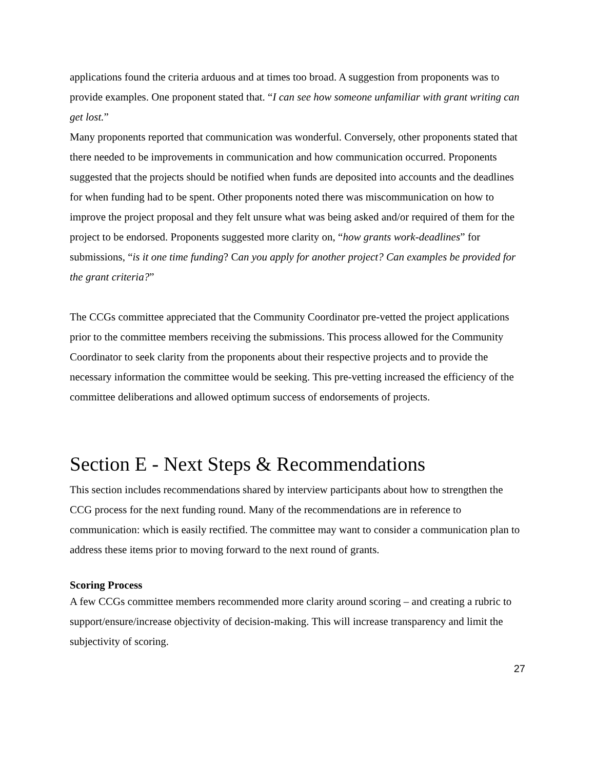applications found the criteria arduous and at times too broad. A suggestion from proponents was to provide examples. One proponent stated that. “I can see how someone unfamiliar with grant writing can get lost.”
Many proponents reported that communication was wonderful. Conversely, other proponents stated that there needed to be improvements in communication and how communication occurred. Proponents suggested that the projects should be notified when funds are deposited into accounts and the deadlines for when funding had to be spent. Other proponents noted there was miscommunication on how to improve the project proposal and they felt unsure what was being asked and/or required of them for the project to be endorsed. Proponents suggested more clarity on, “how grants work-deadlines” for submissions, “is it one time funding? Can you apply for another project? Can examples be provided for the grant criteria?”
The CCGs committee appreciated that the Community Coordinator pre-vetted the project applications prior to the committee members receiving the submissions. This process allowed for the Community Coordinator to seek clarity from the proponents about their respective projects and to provide the necessary information the committee would be seeking. This pre-vetting increased the efficiency of the committee deliberations and allowed optimum success of endorsements of projects.
Section E - Next Steps & Recommendations
This section includes recommendations shared by interview participants about how to strengthen the CCG process for the next funding round. Many of the recommendations are in reference to communication: which is easily rectified. The committee may want to consider a communication plan to address these items prior to moving forward to the next round of grants.
Scoring Process
A few CCGs committee members recommended more clarity around scoring – and creating a rubric to support/ensure/increase objectivity of decision-making. This will increase transparency and limit the subjectivity of scoring.
27